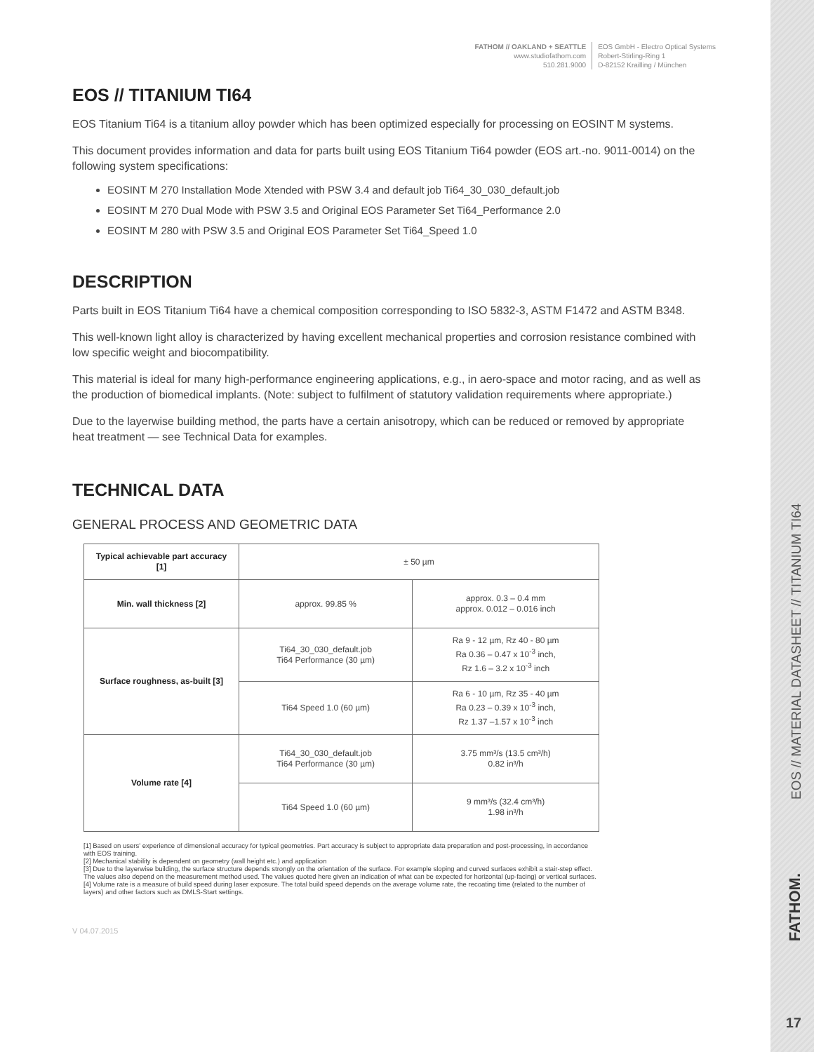FATHOM // OAKLAND + SEATTLE
www.studiofathom.com
510.281.9000
EOS GmbH - Electro Optical Systems
Robert-Stirling-Ring 1
D-82152 Krailling / München
EOS // TITANIUM TI64
EOS Titanium Ti64 is a titanium alloy powder which has been optimized especially for processing on EOSINT M systems.
This document provides information and data for parts built using EOS Titanium Ti64 powder (EOS art.-no. 9011-0014) on the following system specifications:
EOSINT M 270 Installation Mode Xtended with PSW 3.4 and default job Ti64_30_030_default.job
EOSINT M 270 Dual Mode with PSW 3.5 and Original EOS Parameter Set Ti64_Performance 2.0
EOSINT M 280 with PSW 3.5 and Original EOS Parameter Set Ti64_Speed 1.0
DESCRIPTION
Parts built in EOS Titanium Ti64 have a chemical composition corresponding to ISO 5832-3, ASTM F1472 and ASTM B348.
This well-known light alloy is characterized by having excellent mechanical properties and corrosion resistance combined with low specific weight and biocompatibility.
This material is ideal for many high-performance engineering applications, e.g., in aero-space and motor racing, and as well as the production of biomedical implants. (Note: subject to fulfilment of statutory validation requirements where appropriate.)
Due to the layerwise building method, the parts have a certain anisotropy, which can be reduced or removed by appropriate heat treatment — see Technical Data for examples.
TECHNICAL DATA
GENERAL PROCESS AND GEOMETRIC DATA
| Typical achievable part accuracy [1] | ± 50 µm | |
| Min. wall thickness [2] | approx. 99.85 % | approx. 0.3 – 0.4 mm approx. 0.012 – 0.016 inch |
| Surface roughness, as-built [3] | Ti64_30_030_default.job Ti64 Performance (30 µm) | Ra 9 - 12 µm, Rz 40 - 80 µm Ra 0.36 – 0.47 x 10<sup>-3</sup> inch, Rz 1.6 – 3.2 x 10<sup>-3</sup> inch |
| | Ti64 Speed 1.0 (60 µm) | Ra 6 - 10 µm, Rz 35 - 40 µm Ra 0.23 – 0.39 x 10<sup>-3</sup> inch, Rz 1.37 –1.57 x 10<sup>-3</sup> inch |
| Volume rate [4] | Ti64_30_030_default.job Ti64 Performance (30 µm) | 3.75 mm³/s (13.5 cm³/h) 0.82 in³/h |
| | Ti64 Speed 1.0 (60 µm) | 9 mm³/s (32.4 cm³/h) 1.98 in³/h |
[1] Based on users' experience of dimensional accuracy for typical geometries. Part accuracy is subject to appropriate data preparation and post-processing, in accordance with EOS training.
[2] Mechanical stability is dependent on geometry (wall height etc.) and application
[3] Due to the layerwise building, the surface structure depends strongly on the orientation of the surface. For example sloping and curved surfaces exhibit a stair-step effect. The values also depend on the measurement method used. The values quoted here given an indication of what can be expected for horizontal (up-facing) or vertical surfaces.
[4] Volume rate is a measure of build speed during laser exposure. The total build speed depends on the average volume rate, the recoating time (related to the number of layers) and other factors such as DMLS-Start settings.
V 04.07.2015
EOS // MATERIAL DATASHEET // TITANIUM TI64
FATHOM.
17